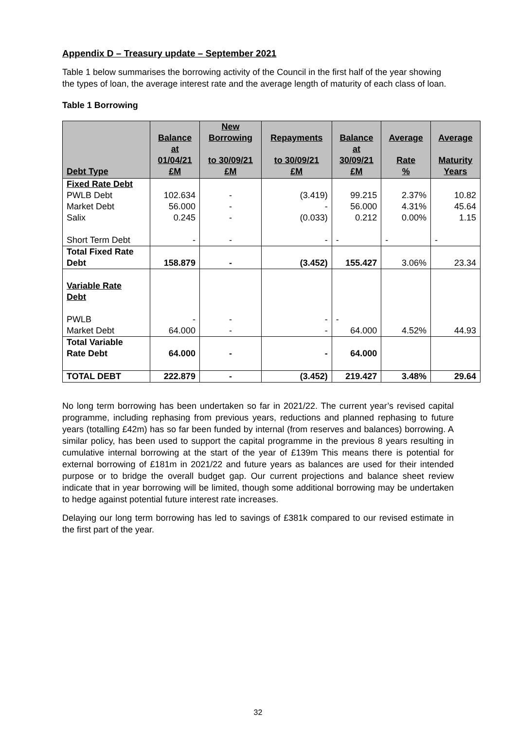Appendix D – Treasury update – September 2021
Table 1 below summarises the borrowing activity of the Council in the first half of the year showing the types of loan, the average interest rate and the average length of maturity of each class of loan.
Table 1 Borrowing
| Debt Type | Balance at 01/04/21 £M | New Borrowing to 30/09/21 £M | Repayments to 30/09/21 £M | Balance at 30/09/21 £M | Average Rate % | Average Maturity Years |
| --- | --- | --- | --- | --- | --- | --- |
| Fixed Rate Debt PWLB Debt Market Debt Salix Short Term Debt | 102.634 56.000 0.245 - | - - - - | (3.419) - (0.033) - | 99.215 56.000 0.212 - | 2.37% 4.31% 0.00% - | 10.82 45.64 1.15 - |
| Total Fixed Rate Debt | 158.879 | - | (3.452) | 155.427 | 3.06% | 23.34 |
| Variable Rate Debt PWLB Market Debt | - 64.000 | - - | - - | - 64.000 | 4.52% | 44.93 |
| Total Variable Rate Debt | 64.000 | - | - | 64.000 | | |
| TOTAL DEBT | 222.879 | - | (3.452) | 219.427 | 3.48% | 29.64 |
No long term borrowing has been undertaken so far in 2021/22. The current year’s revised capital programme, including rephasing from previous years, reductions and planned rephasing to future years (totalling £42m) has so far been funded by internal (from reserves and balances) borrowing. A similar policy, has been used to support the capital programme in the previous 8 years resulting in cumulative internal borrowing at the start of the year of £139m This means there is potential for external borrowing of £181m in 2021/22 and future years as balances are used for their intended purpose or to bridge the overall budget gap. Our current projections and balance sheet review indicate that in year borrowing will be limited, though some additional borrowing may be undertaken to hedge against potential future interest rate increases.
Delaying our long term borrowing has led to savings of £381k compared to our revised estimate in the first part of the year.
32